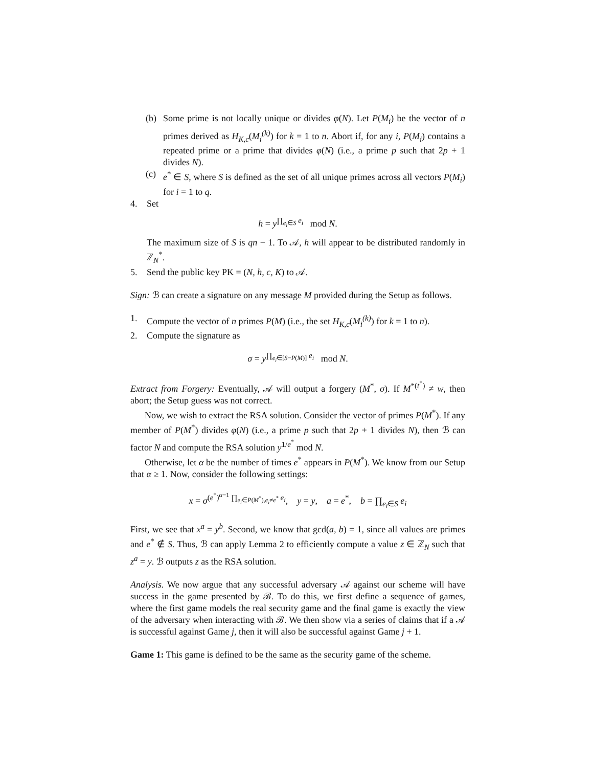(b) Some prime is not locally unique or divides φ(N). Let P(M<sub>i</sub>) be the vector of n primes derived as H<sub>K,c</sub>(M<sub>i</sub><sup>(k)</sup>) for k = 1 to n. Abort if, for any i, P(M<sub>i</sub>) contains a repeated prime or a prime that divides φ(N) (i.e., a prime p such that 2p + 1 divides N).
(c) e<sup>*</sup> ∈ S, where S is defined as the set of all unique primes across all vectors P(M<sub>i</sub>) for i = 1 to q.
4. Set
h = y<sup>∏<sub>e<sub>i</sub>∈S</sub> e<sub>i</sub></sup> mod N.
The maximum size of S is qn − 1. To 𝒜, h will appear to be distributed randomly in ℤ<sub>N</sub><sup>*</sup>.
5. Send the public key PK = (N, h, c, K) to 𝒜.
Sign: ℬ can create a signature on any message M provided during the Setup as follows.
1. Compute the vector of n primes P(M) (i.e., the set H<sub>K,c</sub>(M<sub>i</sub><sup>(k)</sup>) for k = 1 to n).
2. Compute the signature as
σ = y<sup>∏<sub>e<sub>i</sub>∈[S−P(M)]</sub> e<sub>i</sub></sup> mod N.
Extract from Forgery: Eventually, 𝒜 will output a forgery (M<sup>*</sup>, σ). If M<sup>*(t<sup>*</sup>)</sup> ≠ w, then abort; the Setup guess was not correct.
Now, we wish to extract the RSA solution. Consider the vector of primes P(M<sup>*</sup>). If any member of P(M<sup>*</sup>) divides φ(N) (i.e., a prime p such that 2p + 1 divides N), then ℬ can factor N and compute the RSA solution y<sup>1/e<sup>*</sup></sup> mod N.
Otherwise, let α be the number of times e<sup>*</sup> appears in P(M<sup>*</sup>). We know from our Setup that α ≥ 1. Now, consider the following settings:
x = σ<sup>(e<sup>*</sup>)<sup>α−1</sup> ∏<sub>e<sub>i</sub>∈P(M<sup>*</sup>),e<sub>i</sub>≠e<sup>*</sup></sub> e<sub>i</sub></sup>, y = y, a = e<sup>*</sup>, b = ∏<sub>e<sub>i</sub>∈S</sub> e<sub>i</sub>
First, we see that x<sup>a</sup> = y<sup>b</sup>. Second, we know that gcd(a, b) = 1, since all values are primes and e<sup>*</sup> ∉ S. Thus, ℬ can apply Lemma 2 to efficiently compute a value z ∈ ℤ<sub>N</sub> such that z<sup>a</sup> = y. ℬ outputs z as the RSA solution.
Analysis. We now argue that any successful adversary 𝒜 against our scheme will have success in the game presented by ℬ. To do this, we first define a sequence of games, where the first game models the real security game and the final game is exactly the view of the adversary when interacting with ℬ. We then show via a series of claims that if a 𝒜 is successful against Game j, then it will also be successful against Game j + 1.
Game 1: This game is defined to be the same as the security game of the scheme.